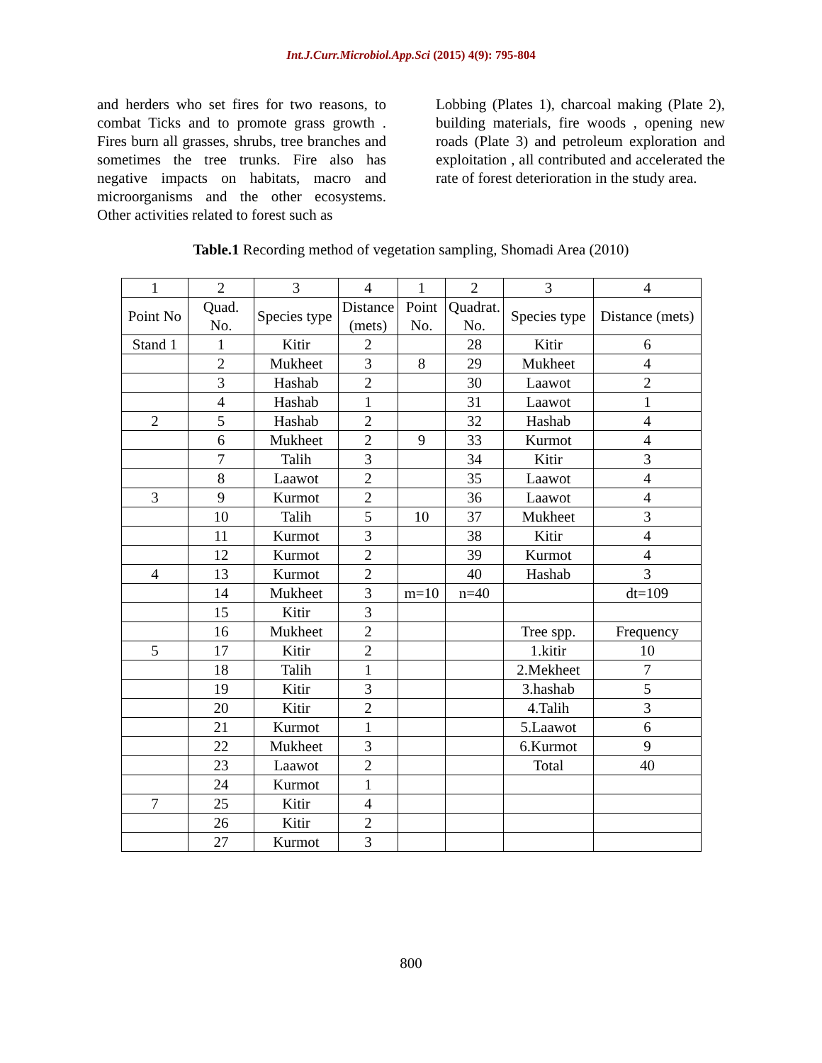Int.J.Curr.Microbiol.App.Sci (2015) 4(9): 795-804
and herders who set fires for two reasons, to combat Ticks and to promote grass growth . Fires burn all grasses, shrubs, tree branches and sometimes the tree trunks. Fire also has negative impacts on habitats, macro and microorganisms and the other ecosystems. Other activities related to forest such as
Lobbing (Plates 1), charcoal making (Plate 2), building materials, fire woods , opening new roads (Plate 3) and petroleum exploration and exploitation , all contributed and accelerated the rate of forest deterioration in the study area.
Table.1 Recording method of vegetation sampling, Shomadi Area (2010)
| 1 | 2 | 3 | 4 | 1 | 2 | 3 | 4 |
| Point No | Quad. No. | Species type | Distance (mets) | Point No. | Quadrat. No. | Species type | Distance (mets) |
| Stand 1 | 1 | Kitir | 2 | | 28 | Kitir | 6 |
| | 2 | Mukheet | 3 | 8 | 29 | Mukheet | 4 |
| | 3 | Hashab | 2 | | 30 | Laawot | 2 |
| | 4 | Hashab | 1 | | 31 | Laawot | 1 |
| 2 | 5 | Hashab | 2 | | 32 | Hashab | 4 |
| | 6 | Mukheet | 2 | 9 | 33 | Kurmot | 4 |
| | 7 | Talih | 3 | | 34 | Kitir | 3 |
| | 8 | Laawot | 2 | | 35 | Laawot | 4 |
| 3 | 9 | Kurmot | 2 | | 36 | Laawot | 4 |
| | 10 | Talih | 5 | 10 | 37 | Mukheet | 3 |
| | 11 | Kurmot | 3 | | 38 | Kitir | 4 |
| | 12 | Kurmot | 2 | | 39 | Kurmot | 4 |
| 4 | 13 | Kurmot | 2 | | 40 | Hashab | 3 |
| | 14 | Mukheet | 3 | m=10 | n=40 | | dt=109 |
| | 15 | Kitir | 3 | | | | |
| | 16 | Mukheet | 2 | | | Tree spp. | Frequency |
| 5 | 17 | Kitir | 2 | | | 1.kitir | 10 |
| | 18 | Talih | 1 | | | 2.Mekheet | 7 |
| | 19 | Kitir | 3 | | | 3.hashab | 5 |
| | 20 | Kitir | 2 | | | 4.Talih | 3 |
| | 21 | Kurmot | 1 | | | 5.Laawot | 6 |
| | 22 | Mukheet | 3 | | | 6.Kurmot | 9 |
| | 23 | Laawot | 2 | | | Total | 40 |
| | 24 | Kurmot | 1 | | | | |
| 7 | 25 | Kitir | 4 | | | | |
| | 26 | Kitir | 2 | | | | |
| | 27 | Kurmot | 3 | | | | |
800